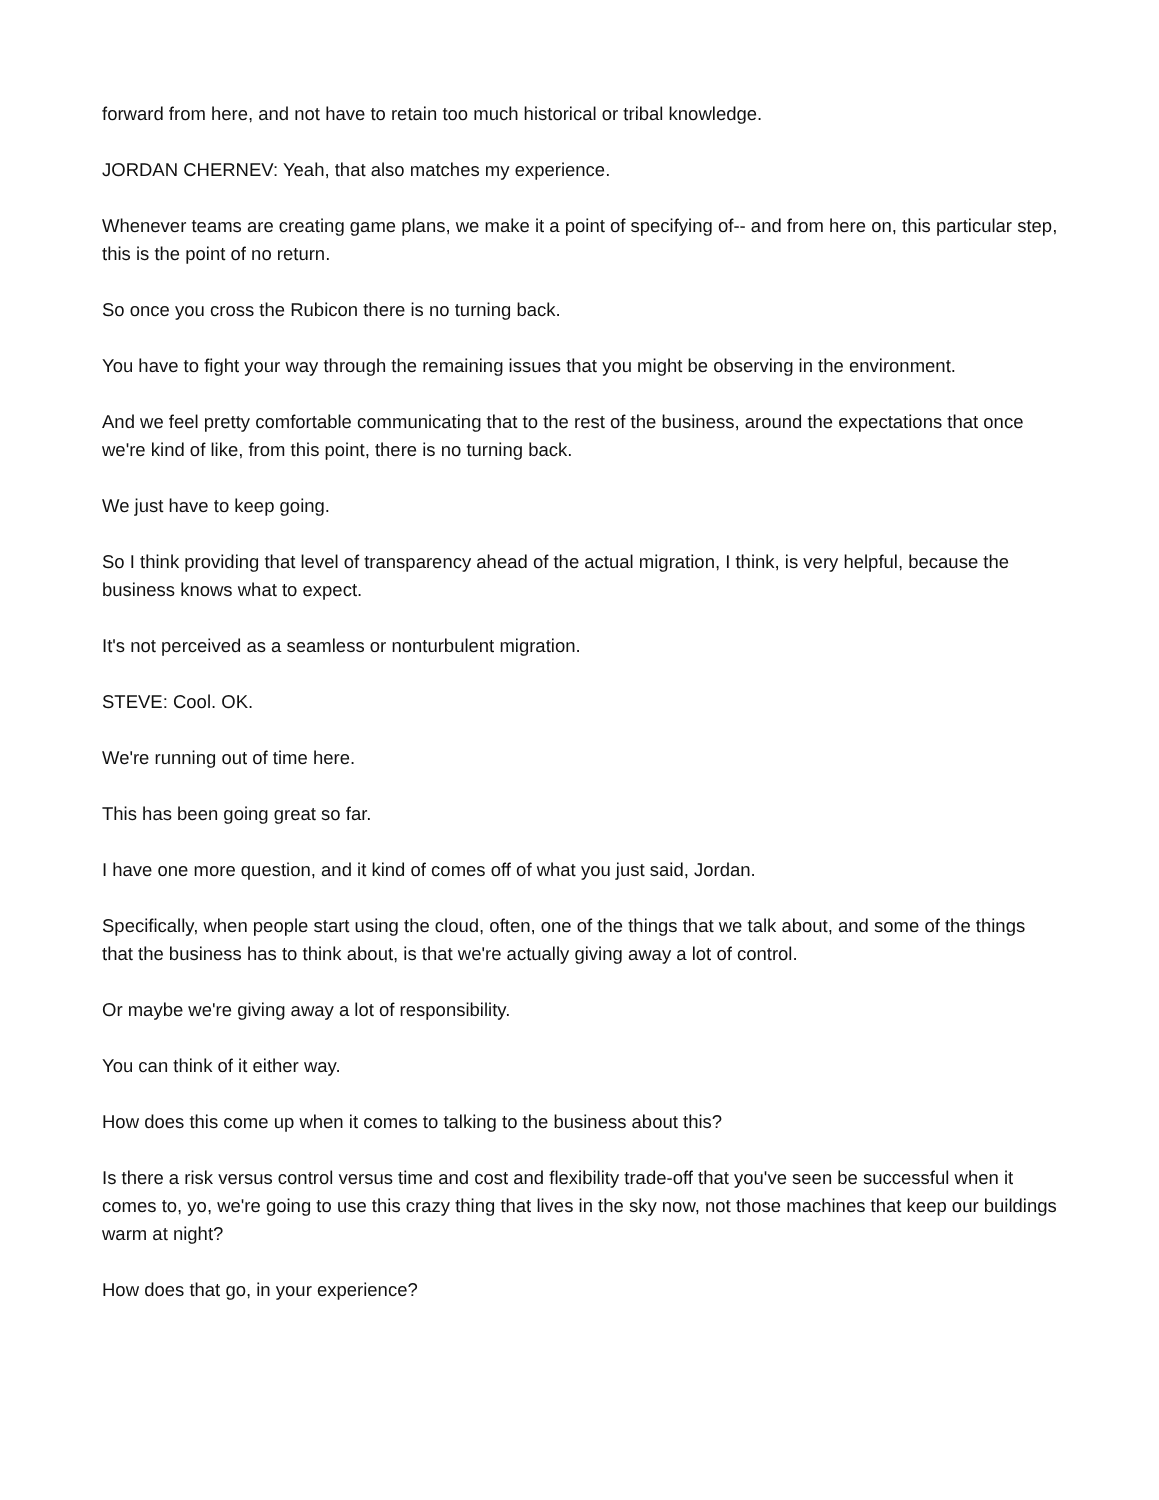forward from here, and not have to retain too much historical or tribal knowledge.
JORDAN CHERNEV: Yeah, that also matches my experience.
Whenever teams are creating game plans, we make it a point of specifying of-- and from here on, this particular step, this is the point of no return.
So once you cross the Rubicon there is no turning back.
You have to fight your way through the remaining issues that you might be observing in the environment.
And we feel pretty comfortable communicating that to the rest of the business, around the expectations that once we're kind of like, from this point, there is no turning back.
We just have to keep going.
So I think providing that level of transparency ahead of the actual migration, I think, is very helpful, because the business knows what to expect.
It's not perceived as a seamless or nonturbulent migration.
STEVE: Cool. OK.
We're running out of time here.
This has been going great so far.
I have one more question, and it kind of comes off of what you just said, Jordan.
Specifically, when people start using the cloud, often, one of the things that we talk about, and some of the things that the business has to think about, is that we're actually giving away a lot of control.
Or maybe we're giving away a lot of responsibility.
You can think of it either way.
How does this come up when it comes to talking to the business about this?
Is there a risk versus control versus time and cost and flexibility trade-off that you've seen be successful when it comes to, yo, we're going to use this crazy thing that lives in the sky now, not those machines that keep our buildings warm at night?
How does that go, in your experience?